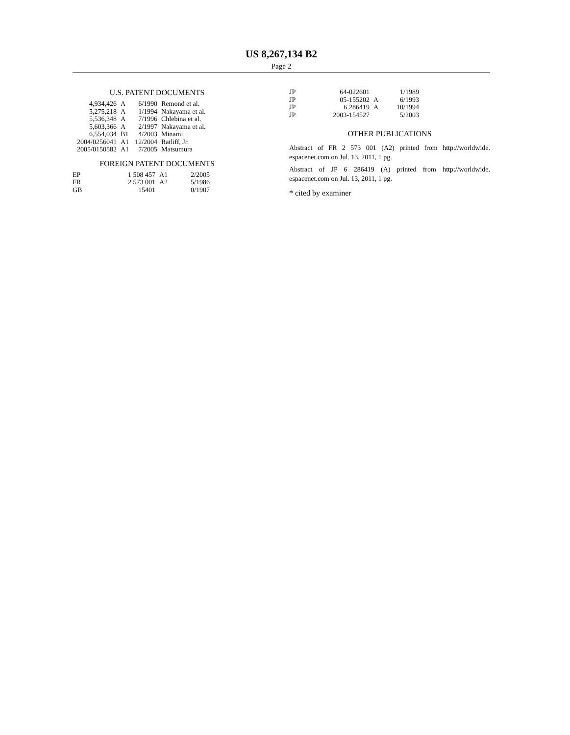US 8,267,134 B2
Page 2
U.S. PATENT DOCUMENTS
| 4,934,426 | A | 6/1990 | Remond et al. |
| 5,275,218 | A | 1/1994 | Nakayama et al. |
| 5,536,348 | A | 7/1996 | Chlebina et al. |
| 5,603,366 | A | 2/1997 | Nakayama et al. |
| 6,554,034 | B1 | 4/2003 | Minami |
| 2004/0256041 | A1 | 12/2004 | Ratliff, Jr. |
| 2005/0150582 | A1 | 7/2005 | Matsumura |
FOREIGN PATENT DOCUMENTS
| EP | 1 508 457 | A1 | 2/2005 |
| FR | 2 573 001 | A2 | 5/1986 |
| GB | 15401 | | 0/1907 |
| JP | 64-022601 | | 1/1989 |
| JP | 05-155202 | A | 6/1993 |
| JP | 6 286419 | A | 10/1994 |
| JP | 2003-154527 | | 5/2003 |
OTHER PUBLICATIONS
Abstract of FR 2 573 001 (A2) printed from http://worldwide. espacenet.com on Jul. 13, 2011, 1 pg.
Abstract of JP 6 286419 (A) printed from http://worldwide. espacenet.com on Jul. 13, 2011, 1 pg.
* cited by examiner